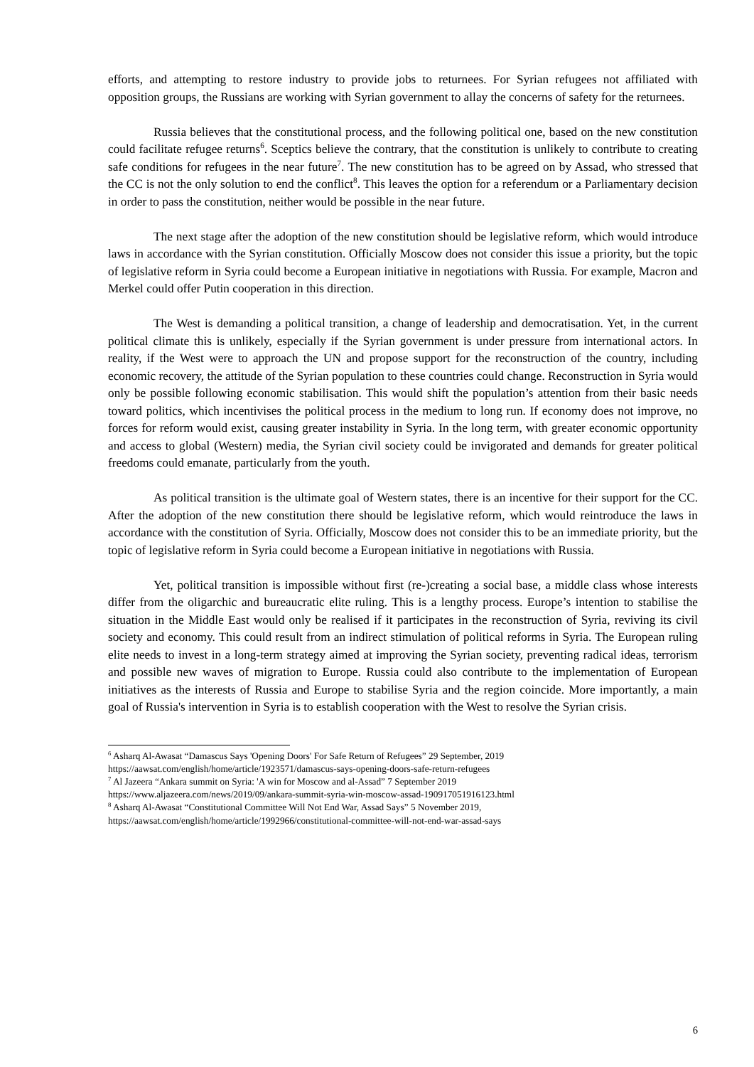efforts, and attempting to restore industry to provide jobs to returnees. For Syrian refugees not affiliated with opposition groups, the Russians are working with Syrian government to allay the concerns of safety for the returnees.
Russia believes that the constitutional process, and the following political one, based on the new constitution could facilitate refugee returns<sup>6</sup>. Sceptics believe the contrary, that the constitution is unlikely to contribute to creating safe conditions for refugees in the near future<sup>7</sup>. The new constitution has to be agreed on by Assad, who stressed that the CC is not the only solution to end the conflict<sup>8</sup>. This leaves the option for a referendum or a Parliamentary decision in order to pass the constitution, neither would be possible in the near future.
The next stage after the adoption of the new constitution should be legislative reform, which would introduce laws in accordance with the Syrian constitution. Officially Moscow does not consider this issue a priority, but the topic of legislative reform in Syria could become a European initiative in negotiations with Russia. For example, Macron and Merkel could offer Putin cooperation in this direction.
The West is demanding a political transition, a change of leadership and democratisation. Yet, in the current political climate this is unlikely, especially if the Syrian government is under pressure from international actors. In reality, if the West were to approach the UN and propose support for the reconstruction of the country, including economic recovery, the attitude of the Syrian population to these countries could change. Reconstruction in Syria would only be possible following economic stabilisation. This would shift the population’s attention from their basic needs toward politics, which incentivises the political process in the medium to long run. If economy does not improve, no forces for reform would exist, causing greater instability in Syria. In the long term, with greater economic opportunity and access to global (Western) media, the Syrian civil society could be invigorated and demands for greater political freedoms could emanate, particularly from the youth.
As political transition is the ultimate goal of Western states, there is an incentive for their support for the CC. After the adoption of the new constitution there should be legislative reform, which would reintroduce the laws in accordance with the constitution of Syria. Officially, Moscow does not consider this to be an immediate priority, but the topic of legislative reform in Syria could become a European initiative in negotiations with Russia.
Yet, political transition is impossible without first (re-)creating a social base, a middle class whose interests differ from the oligarchic and bureaucratic elite ruling. This is a lengthy process. Europe’s intention to stabilise the situation in the Middle East would only be realised if it participates in the reconstruction of Syria, reviving its civil society and economy. This could result from an indirect stimulation of political reforms in Syria. The European ruling elite needs to invest in a long-term strategy aimed at improving the Syrian society, preventing radical ideas, terrorism and possible new waves of migration to Europe. Russia could also contribute to the implementation of European initiatives as the interests of Russia and Europe to stabilise Syria and the region coincide. More importantly, a main goal of Russia's intervention in Syria is to establish cooperation with the West to resolve the Syrian crisis.
<sup>6</sup> Asharq Al-Awasat “Damascus Says 'Opening Doors' For Safe Return of Refugees” 29 September, 2019
https://aawsat.com/english/home/article/1923571/damascus-says-opening-doors-safe-return-refugees
<sup>7</sup> Al Jazeera “Ankara summit on Syria: 'A win for Moscow and al-Assad” 7 September 2019
https://www.aljazeera.com/news/2019/09/ankara-summit-syria-win-moscow-assad-190917051916123.html
<sup>8</sup> Asharq Al-Awasat “Constitutional Committee Will Not End War, Assad Says” 5 November 2019,
https://aawsat.com/english/home/article/1992966/constitutional-committee-will-not-end-war-assad-says
6